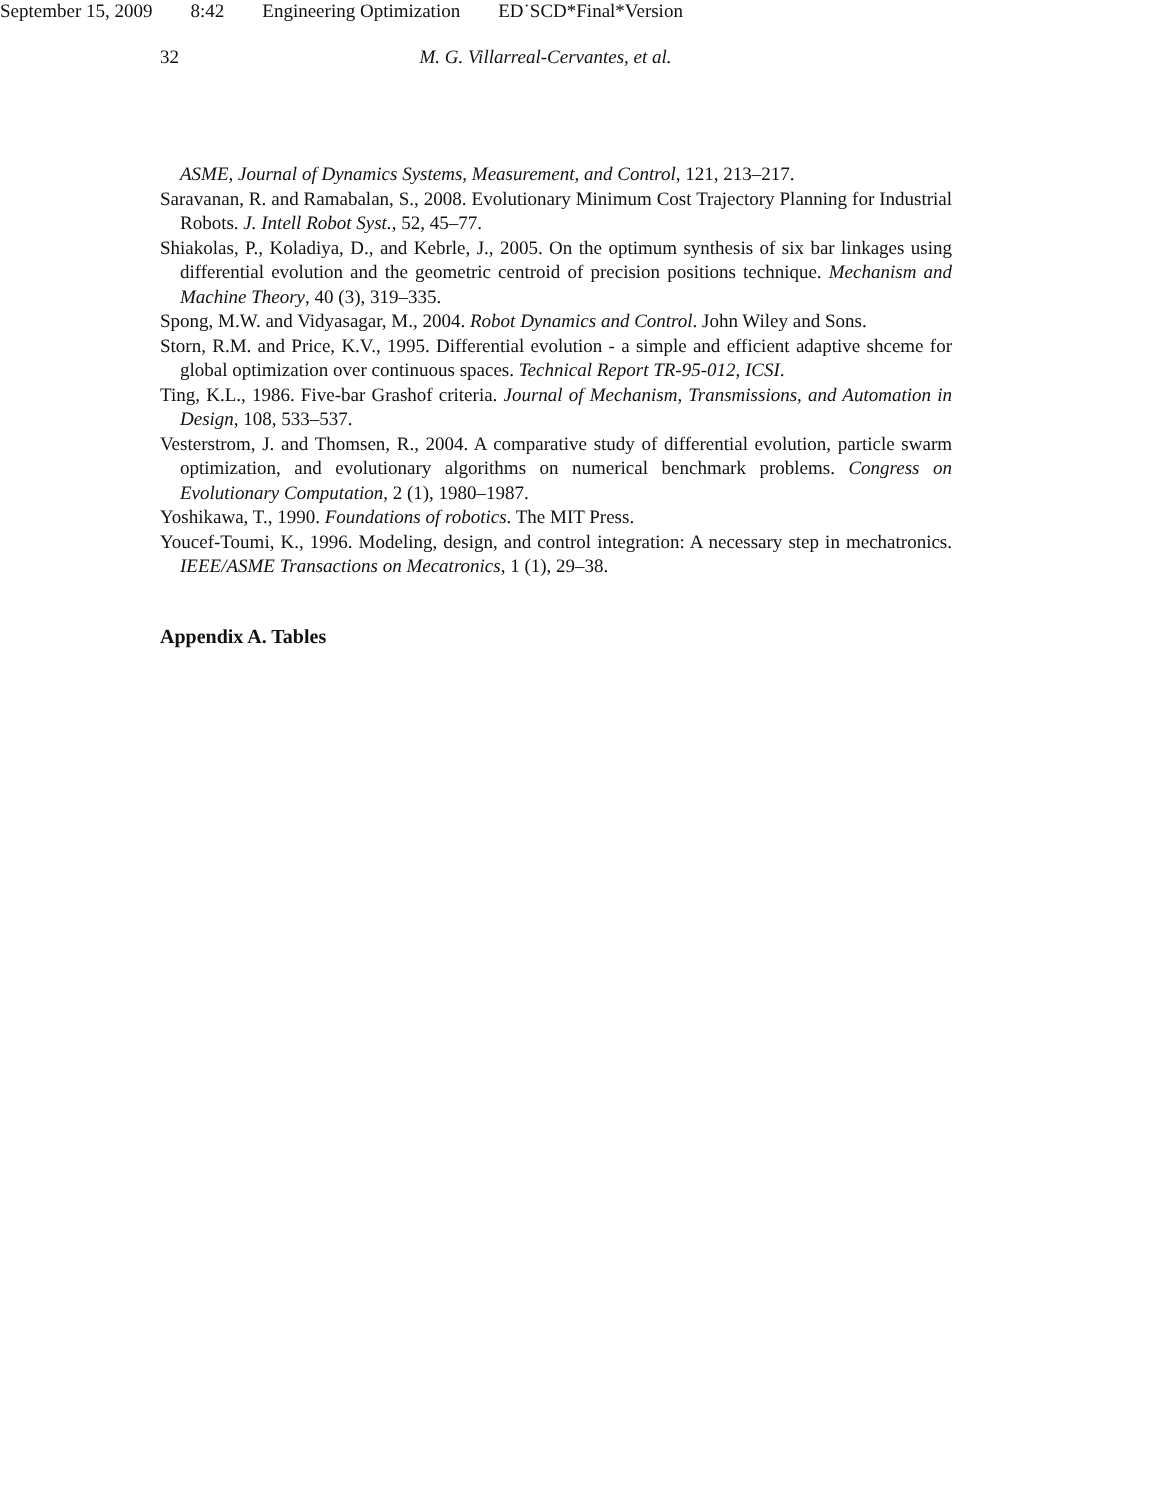September 15, 2009 8:42 Engineering Optimization ED˙SCD*Final*Version
32 M. G. Villarreal-Cervantes, et al.
ASME, Journal of Dynamics Systems, Measurement, and Control, 121, 213–217.
Saravanan, R. and Ramabalan, S., 2008. Evolutionary Minimum Cost Trajectory Planning for Industrial Robots. J. Intell Robot Syst., 52, 45–77.
Shiakolas, P., Koladiya, D., and Kebrle, J., 2005. On the optimum synthesis of six bar linkages using differential evolution and the geometric centroid of precision positions technique. Mechanism and Machine Theory, 40 (3), 319–335.
Spong, M.W. and Vidyasagar, M., 2004. Robot Dynamics and Control. John Wiley and Sons.
Storn, R.M. and Price, K.V., 1995. Differential evolution - a simple and efficient adaptive shceme for global optimization over continuous spaces. Technical Report TR-95-012, ICSI.
Ting, K.L., 1986. Five-bar Grashof criteria. Journal of Mechanism, Transmissions, and Automation in Design, 108, 533–537.
Vesterstrom, J. and Thomsen, R., 2004. A comparative study of differential evolution, particle swarm optimization, and evolutionary algorithms on numerical benchmark problems. Congress on Evolutionary Computation, 2 (1), 1980–1987.
Yoshikawa, T., 1990. Foundations of robotics. The MIT Press.
Youcef-Toumi, K., 1996. Modeling, design, and control integration: A necessary step in mechatronics. IEEE/ASME Transactions on Mecatronics, 1 (1), 29–38.
Appendix A. Tables